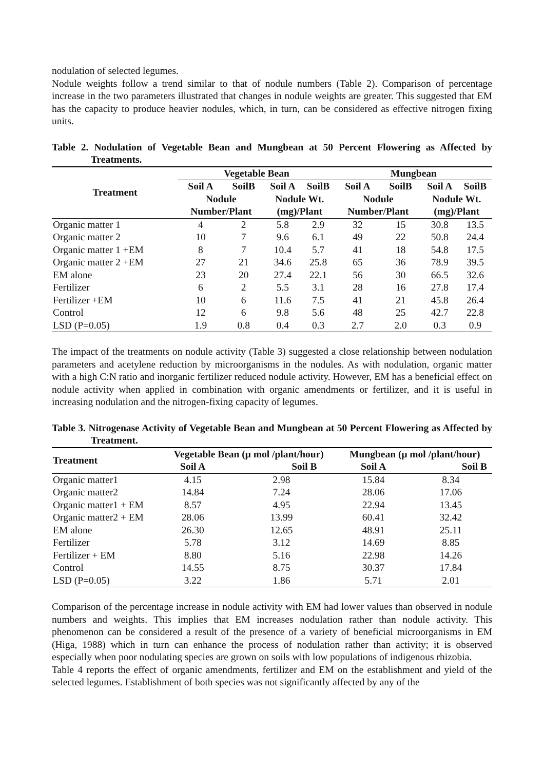nodulation of selected legumes.
Nodule weights follow a trend similar to that of nodule numbers (Table 2). Comparison of percentage increase in the two parameters illustrated that changes in nodule weights are greater. This suggested that EM has the capacity to produce heavier nodules, which, in turn, can be considered as effective nitrogen fixing units.
Table 2. Nodulation of Vegetable Bean and Mungbean at 50 Percent Flowering as Affected by Treatments.
| Treatment | Vegetable Bean | | | | Mungbean | | | |
| --- | --- | --- | --- | --- | --- | --- | --- | --- |
| | Soil A | SoilB | Soil A | SoilB | Soil A | SoilB | Soil A | SoilB |
| | Nodule | | Nodule Wt. | | Nodule | | Nodule Wt. | |
| | Number/Plant | | (mg)/Plant | | Number/Plant | | (mg)/Plant | |
| Organic matter 1 | 4 | 2 | 5.8 | 2.9 | 32 | 15 | 30.8 | 13.5 |
| Organic matter 2 | 10 | 7 | 9.6 | 6.1 | 49 | 22 | 50.8 | 24.4 |
| Organic matter 1 +EM | 8 | 7 | 10.4 | 5.7 | 41 | 18 | 54.8 | 17.5 |
| Organic matter 2 +EM | 27 | 21 | 34.6 | 25.8 | 65 | 36 | 78.9 | 39.5 |
| EM alone | 23 | 20 | 27.4 | 22.1 | 56 | 30 | 66.5 | 32.6 |
| Fertilizer | 6 | 2 | 5.5 | 3.1 | 28 | 16 | 27.8 | 17.4 |
| Fertilizer +EM | 10 | 6 | 11.6 | 7.5 | 41 | 21 | 45.8 | 26.4 |
| Control | 12 | 6 | 9.8 | 5.6 | 48 | 25 | 42.7 | 22.8 |
| LSD (P=0.05) | 1.9 | 0.8 | 0.4 | 0.3 | 2.7 | 2.0 | 0.3 | 0.9 |
The impact of the treatments on nodule activity (Table 3) suggested a close relationship between nodulation parameters and acetylene reduction by microorganisms in the nodules. As with nodulation, organic matter with a high C:N ratio and inorganic fertilizer reduced nodule activity. However, EM has a beneficial effect on nodule activity when applied in combination with organic amendments or fertilizer, and it is useful in increasing nodulation and the nitrogen-fixing capacity of legumes.
Table 3. Nitrogenase Activity of Vegetable Bean and Mungbean at 50 Percent Flowering as Affected by Treatment.
| Treatment | Vegetable Bean (μ mol /plant/hour) | | Mungbean (μ mol /plant/hour) | |
| --- | --- | --- | --- | --- |
| | Soil A | Soil B | Soil A | Soil B |
| Organic matter1 | 4.15 | 2.98 | 15.84 | 8.34 |
| Organic matter2 | 14.84 | 7.24 | 28.06 | 17.06 |
| Organic matter1 + EM | 8.57 | 4.95 | 22.94 | 13.45 |
| Organic matter2 + EM | 28.06 | 13.99 | 60.41 | 32.42 |
| EM alone | 26.30 | 12.65 | 48.91 | 25.11 |
| Fertilizer | 5.78 | 3.12 | 14.69 | 8.85 |
| Fertilizer + EM | 8.80 | 5.16 | 22.98 | 14.26 |
| Control | 14.55 | 8.75 | 30.37 | 17.84 |
| LSD (P=0.05) | 3.22 | 1.86 | 5.71 | 2.01 |
Comparison of the percentage increase in nodule activity with EM had lower values than observed in nodule numbers and weights. This implies that EM increases nodulation rather than nodule activity. This phenomenon can be considered a result of the presence of a variety of beneficial microorganisms in EM (Higa, 1988) which in turn can enhance the process of nodulation rather than activity; it is observed especially when poor nodulating species are grown on soils with low populations of indigenous rhizobia.
Table 4 reports the effect of organic amendments, fertilizer and EM on the establishment and yield of the selected legumes. Establishment of both species was not significantly affected by any of the